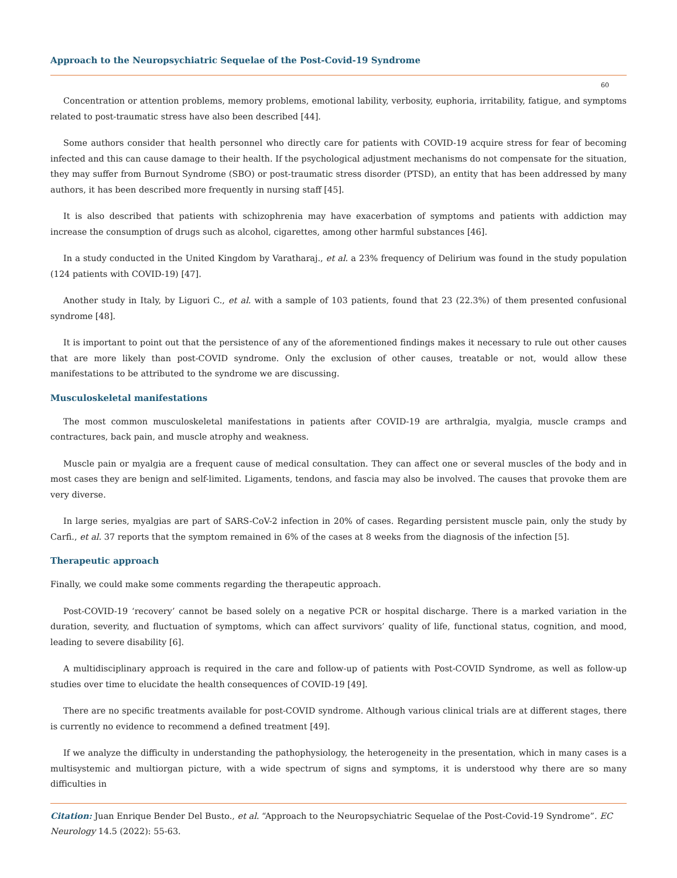Approach to the Neuropsychiatric Sequelae of the Post-Covid-19 Syndrome
60
Concentration or attention problems, memory problems, emotional lability, verbosity, euphoria, irritability, fatigue, and symptoms related to post-traumatic stress have also been described [44].
Some authors consider that health personnel who directly care for patients with COVID-19 acquire stress for fear of becoming infected and this can cause damage to their health. If the psychological adjustment mechanisms do not compensate for the situation, they may suffer from Burnout Syndrome (SBO) or post-traumatic stress disorder (PTSD), an entity that has been addressed by many authors, it has been described more frequently in nursing staff [45].
It is also described that patients with schizophrenia may have exacerbation of symptoms and patients with addiction may increase the consumption of drugs such as alcohol, cigarettes, among other harmful substances [46].
In a study conducted in the United Kingdom by Varatharaj., et al. a 23% frequency of Delirium was found in the study population (124 patients with COVID-19) [47].
Another study in Italy, by Liguori C., et al. with a sample of 103 patients, found that 23 (22.3%) of them presented confusional syndrome [48].
It is important to point out that the persistence of any of the aforementioned findings makes it necessary to rule out other causes that are more likely than post-COVID syndrome. Only the exclusion of other causes, treatable or not, would allow these manifestations to be attributed to the syndrome we are discussing.
Musculoskeletal manifestations
The most common musculoskeletal manifestations in patients after COVID-19 are arthralgia, myalgia, muscle cramps and contractures, back pain, and muscle atrophy and weakness.
Muscle pain or myalgia are a frequent cause of medical consultation. They can affect one or several muscles of the body and in most cases they are benign and self-limited. Ligaments, tendons, and fascia may also be involved. The causes that provoke them are very diverse.
In large series, myalgias are part of SARS-CoV-2 infection in 20% of cases. Regarding persistent muscle pain, only the study by Carfi., et al. 37 reports that the symptom remained in 6% of the cases at 8 weeks from the diagnosis of the infection [5].
Therapeutic approach
Finally, we could make some comments regarding the therapeutic approach.
Post-COVID-19 ‘recovery’ cannot be based solely on a negative PCR or hospital discharge. There is a marked variation in the duration, severity, and fluctuation of symptoms, which can affect survivors’ quality of life, functional status, cognition, and mood, leading to severe disability [6].
A multidisciplinary approach is required in the care and follow-up of patients with Post-COVID Syndrome, as well as follow-up studies over time to elucidate the health consequences of COVID-19 [49].
There are no specific treatments available for post-COVID syndrome. Although various clinical trials are at different stages, there is currently no evidence to recommend a defined treatment [49].
If we analyze the difficulty in understanding the pathophysiology, the heterogeneity in the presentation, which in many cases is a multisystemic and multiorgan picture, with a wide spectrum of signs and symptoms, it is understood why there are so many difficulties in
Citation: Juan Enrique Bender Del Busto., et al. “Approach to the Neuropsychiatric Sequelae of the Post-Covid-19 Syndrome”. EC Neurology 14.5 (2022): 55-63.